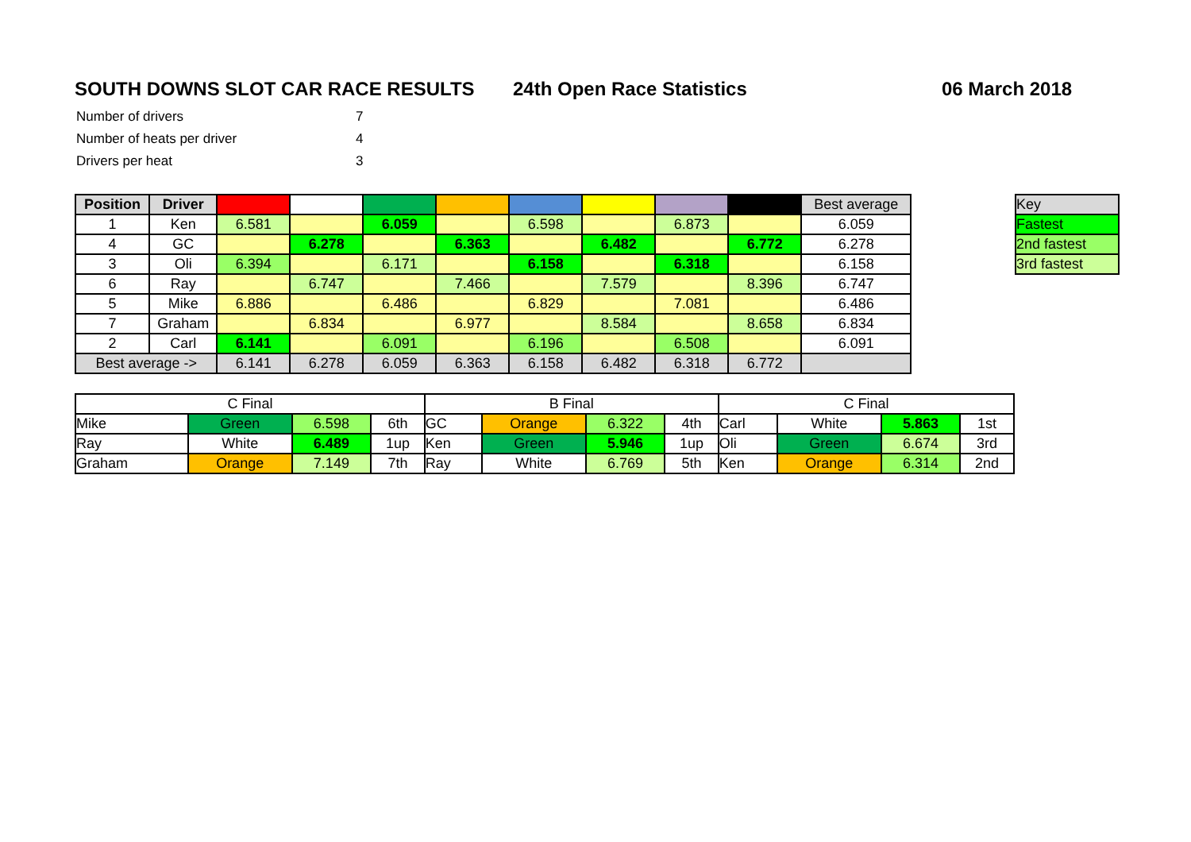SOUTH DOWNS SLOT CAR RACE RESULTS 24th Open Race Statistics 06 March 2018
| Number of drivers | 7 |
| Number of heats per driver | 4 |
| Drivers per heat | 3 |
| Position | Driver | | | | | | | | | Best average |
| 1 | Ken | 6.581 | | 6.059 | | 6.598 | | 6.873 | | 6.059 |
| 4 | GC | | 6.278 | | 6.363 | | 6.482 | | 6.772 | 6.278 |
| 3 | Oli | 6.394 | | 6.171 | | 6.158 | | 6.318 | | 6.158 |
| 6 | Ray | | 6.747 | | 7.466 | | 7.579 | | 8.396 | 6.747 |
| 5 | Mike | 6.886 | | 6.486 | | 6.829 | | 7.081 | | 6.486 |
| 7 | Graham | | 6.834 | | 6.977 | | 8.584 | | 8.658 | 6.834 |
| 2 | Carl | 6.141 | | 6.091 | | 6.196 | | 6.508 | | 6.091 |
| Best average -> | | 6.141 | 6.278 | 6.059 | 6.363 | 6.158 | 6.482 | 6.318 | 6.772 | |
| Key |
| Fastest |
| 2nd fastest |
| 3rd fastest |
| C Final | | | | B Final | | | | C Final | | | |
| Mike | Green | 6.598 | 6th | GC | Orange | 6.322 | 4th | Carl | White | 5.863 | 1st |
| Ray | White | 6.489 | 1up | Ken | Green | 5.946 | 1up | Oli | Green | 6.674 | 3rd |
| Graham | Orange | 7.149 | 7th | Ray | White | 6.769 | 5th | Ken | Orange | 6.314 | 2nd |